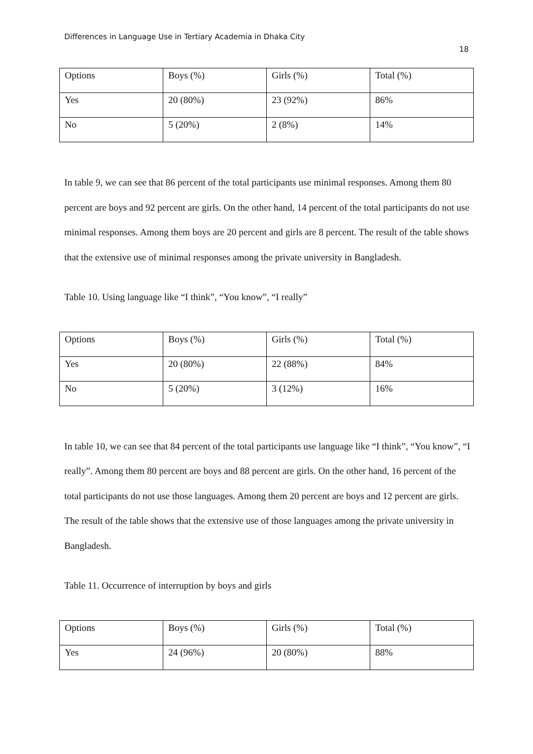Differences in Language Use in Tertiary Academia in Dhaka City
18
| Options | Boys (%) | Girls (%) | Total (%) |
| Yes | 20 (80%) | 23 (92%) | 86% |
| No | 5 (20%) | 2 (8%) | 14% |
In table 9, we can see that 86 percent of the total participants use minimal responses. Among them 80 percent are boys and 92 percent are girls. On the other hand, 14 percent of the total participants do not use minimal responses. Among them boys are 20 percent and girls are 8 percent. The result of the table shows that the extensive use of minimal responses among the private university in Bangladesh.
Table 10. Using language like “I think”, “You know”, “I really”
| Options | Boys (%) | Girls (%) | Total (%) |
| Yes | 20 (80%) | 22 (88%) | 84% |
| No | 5 (20%) | 3 (12%) | 16% |
In table 10, we can see that 84 percent of the total participants use language like “I think”, “You know”, “I really”. Among them 80 percent are boys and 88 percent are girls. On the other hand, 16 percent of the total participants do not use those languages. Among them 20 percent are boys and 12 percent are girls. The result of the table shows that the extensive use of those languages among the private university in Bangladesh.
Table 11. Occurrence of interruption by boys and girls
| Options | Boys (%) | Girls (%) | Total (%) |
| Yes | 24 (96%) | 20 (80%) | 88% |